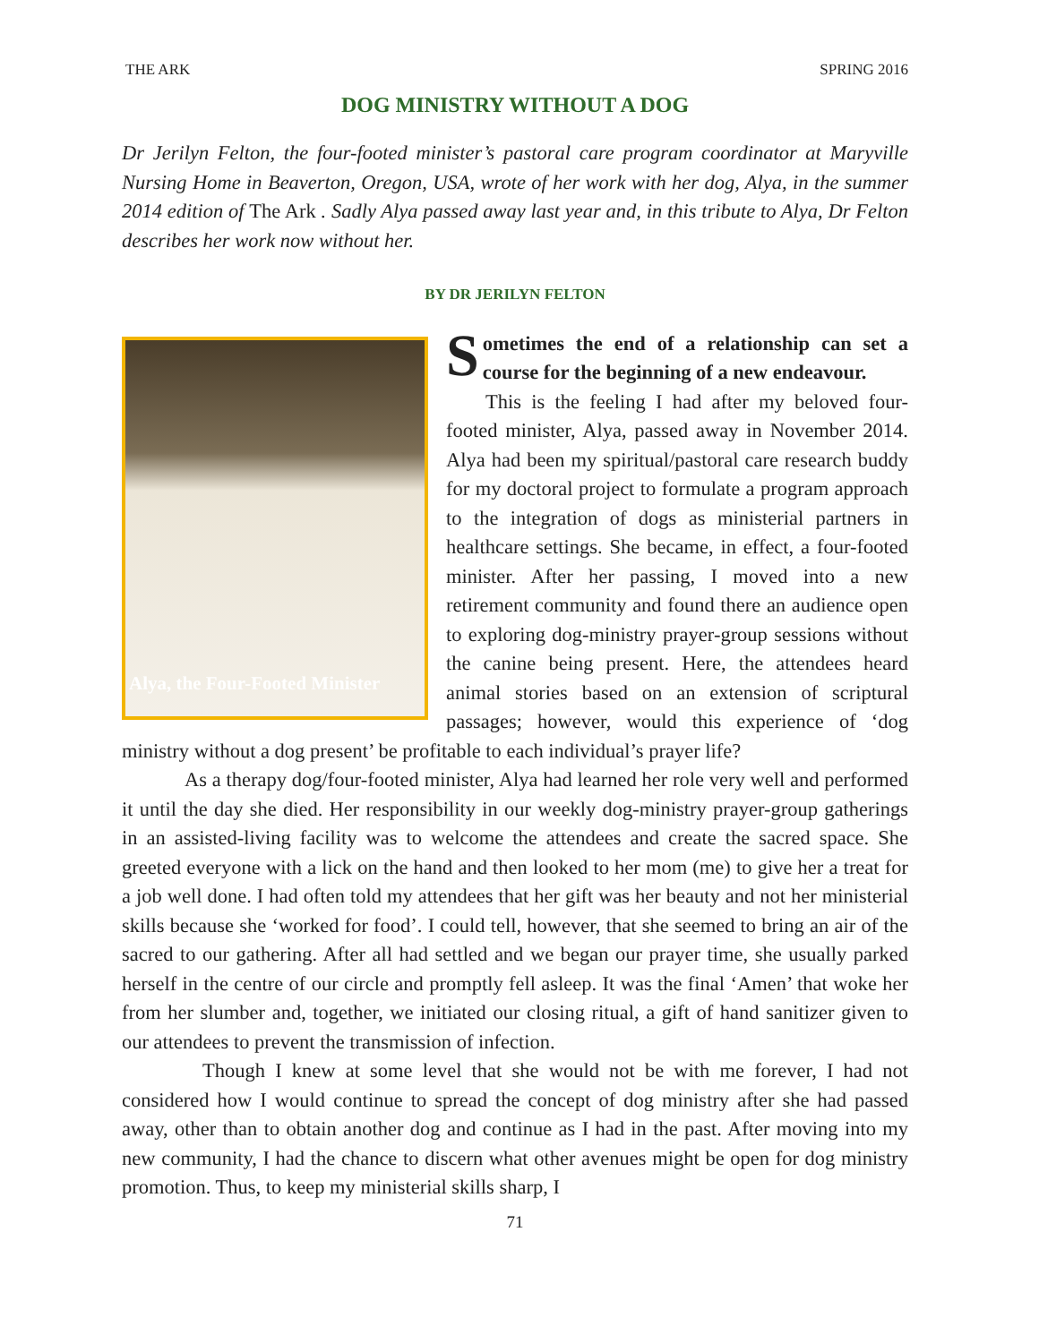THE ARK SPRING 2016
DOG MINISTRY WITHOUT A DOG
Dr Jerilyn Felton, the four-footed minister’s pastoral care program coordinator at Maryville Nursing Home in Beaverton, Oregon, USA, wrote of her work with her dog, Alya, in the summer 2014 edition of The Ark . Sadly Alya passed away last year and, in this tribute to Alya, Dr Felton describes her work now without her.
BY DR JERILYN FELTON
Alya, the Four-Footed Minister
Sometimes the end of a relationship can set a course for the beginning of a new endeavour.
This is the feeling I had after my beloved four-footed minister, Alya, passed away in November 2014. Alya had been my spiritual/pastoral care research buddy for my doctoral project to formulate a program approach to the integration of dogs as ministerial partners in healthcare settings. She became, in effect, a four-footed minister. After her passing, I moved into a new retirement community and found there an audience open to exploring dog-ministry prayer-group sessions without the canine being present. Here, the attendees heard animal stories based on an extension of scriptural passages; however, would this experience of ‘dog ministry without a dog present’ be profitable to each individual’s prayer life?
As a therapy dog/four-footed minister, Alya had learned her role very well and performed it until the day she died. Her responsibility in our weekly dog-ministry prayer-group gatherings in an assisted-living facility was to welcome the attendees and create the sacred space. She greeted everyone with a lick on the hand and then looked to her mom (me) to give her a treat for a job well done. I had often told my attendees that her gift was her beauty and not her ministerial skills because she ‘worked for food’. I could tell, however, that she seemed to bring an air of the sacred to our gathering. After all had settled and we began our prayer time, she usually parked herself in the centre of our circle and promptly fell asleep. It was the final ‘Amen’ that woke her from her slumber and, together, we initiated our closing ritual, a gift of hand sanitizer given to our attendees to prevent the transmission of infection.
Though I knew at some level that she would not be with me forever, I had not considered how I would continue to spread the concept of dog ministry after she had passed away, other than to obtain another dog and continue as I had in the past. After moving into my new community, I had the chance to discern what other avenues might be open for dog ministry promotion. Thus, to keep my ministerial skills sharp, I
71